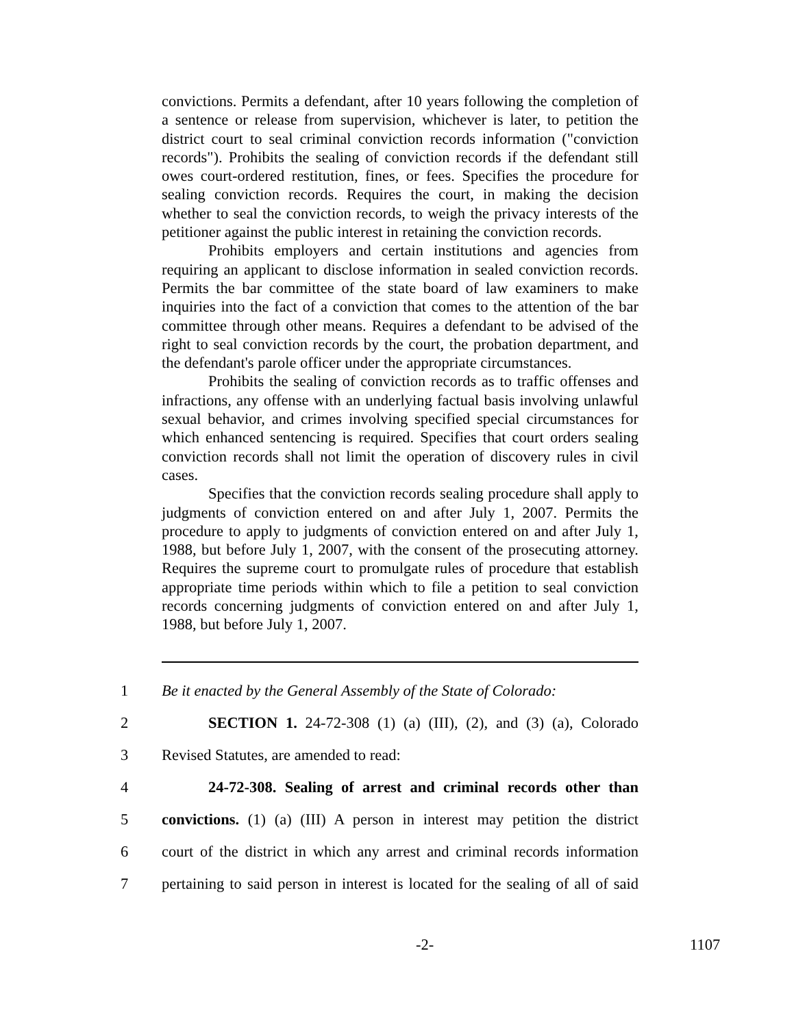convictions. Permits a defendant, after 10 years following the completion of a sentence or release from supervision, whichever is later, to petition the district court to seal criminal conviction records information ("conviction records"). Prohibits the sealing of conviction records if the defendant still owes court-ordered restitution, fines, or fees. Specifies the procedure for sealing conviction records. Requires the court, in making the decision whether to seal the conviction records, to weigh the privacy interests of the petitioner against the public interest in retaining the conviction records.
Prohibits employers and certain institutions and agencies from requiring an applicant to disclose information in sealed conviction records. Permits the bar committee of the state board of law examiners to make inquiries into the fact of a conviction that comes to the attention of the bar committee through other means. Requires a defendant to be advised of the right to seal conviction records by the court, the probation department, and the defendant's parole officer under the appropriate circumstances.
Prohibits the sealing of conviction records as to traffic offenses and infractions, any offense with an underlying factual basis involving unlawful sexual behavior, and crimes involving specified special circumstances for which enhanced sentencing is required. Specifies that court orders sealing conviction records shall not limit the operation of discovery rules in civil cases.
Specifies that the conviction records sealing procedure shall apply to judgments of conviction entered on and after July 1, 2007. Permits the procedure to apply to judgments of conviction entered on and after July 1, 1988, but before July 1, 2007, with the consent of the prosecuting attorney. Requires the supreme court to promulgate rules of procedure that establish appropriate time periods within which to file a petition to seal conviction records concerning judgments of conviction entered on and after July 1, 1988, but before July 1, 2007.
1 Be it enacted by the General Assembly of the State of Colorado:
2 SECTION 1. 24-72-308 (1) (a) (III), (2), and (3) (a), Colorado
3 Revised Statutes, are amended to read:
4 24-72-308. Sealing of arrest and criminal records other than
5 convictions. (1) (a) (III) A person in interest may petition the district
6 court of the district in which any arrest and criminal records information
7 pertaining to said person in interest is located for the sealing of all of said
-2- 1107